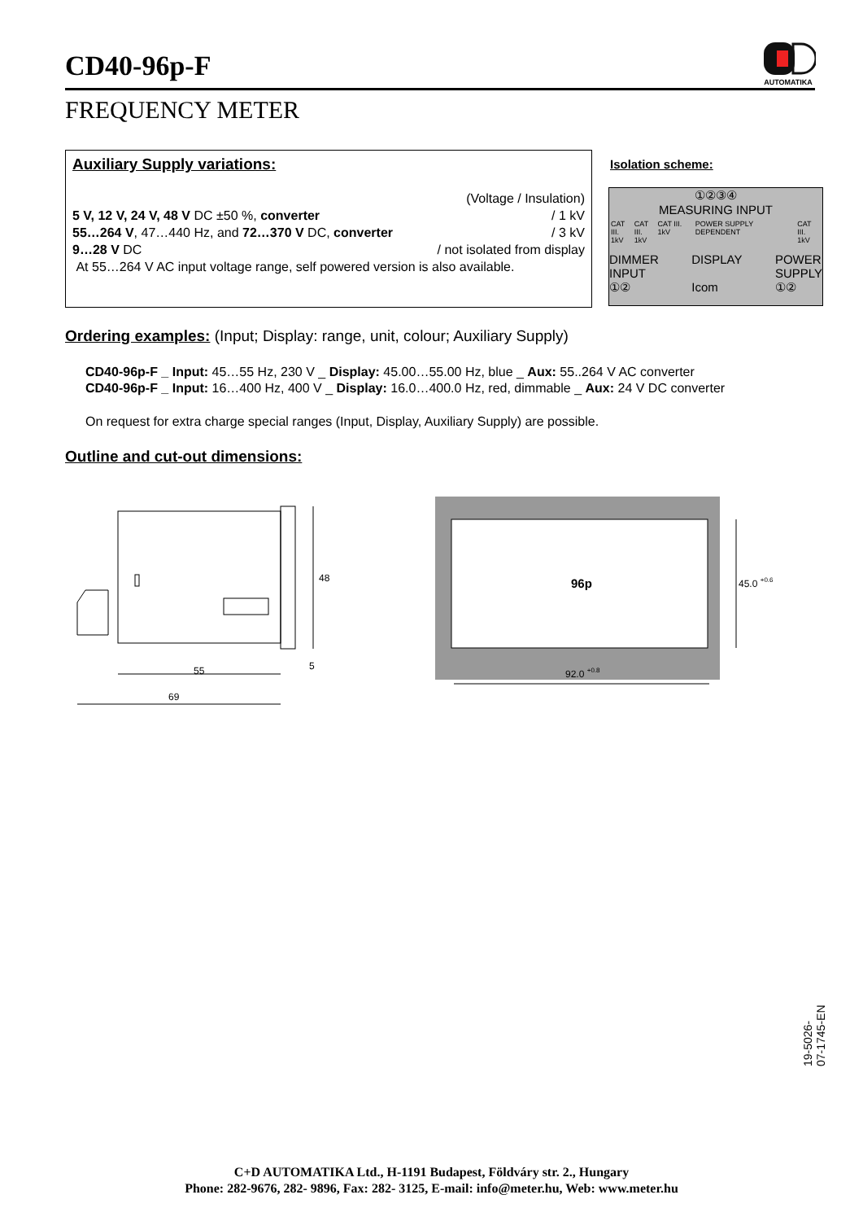CD40-96p-F
AUTOMATIKA
FREQUENCY METER
Auxiliary Supply variations:
(Voltage / Insulation)
5 V, 12 V, 24 V, 48 V DC ±50 %, converter / 1 kV
55…264 V, 47…440 Hz, and 72…370 V DC, converter / 3 kV
9…28 V DC / not isolated from display
At 55…264 V AC input voltage range, self powered version is also available.
Isolation scheme:
①②③④
MEASURING INPUT
CAT III.
1kV CAT III.
1kV CAT III. 1kV POWER SUPPLY DEPENDENT CAT III.
1kV
DIMMER
INPUT
①② DISPLAY
Icom POWER
SUPPLY
①②
Ordering examples: (Input; Display: range, unit, colour; Auxiliary Supply)
CD40-96p-F _ Input: 45…55 Hz, 230 V _ Display: 45.00…55.00 Hz, blue _ Aux: 55..264 V AC converter
CD40-96p-F _ Input: 16…400 Hz, 400 V _ Display: 16.0…400.0 Hz, red, dimmable _ Aux: 24 V DC converter
On request for extra charge special ranges (Input, Display, Auxiliary Supply) are possible.
Outline and cut-out dimensions:
48
5
55
69
96p
45.0 +0.6
92.0 +0.8
19-5026-07-1745-EN
C+D AUTOMATIKA Ltd., H-1191 Budapest, Földváry str. 2., Hungary
Phone: 282-9676, 282- 9896, Fax: 282- 3125, E-mail: info@meter.hu, Web: www.meter.hu